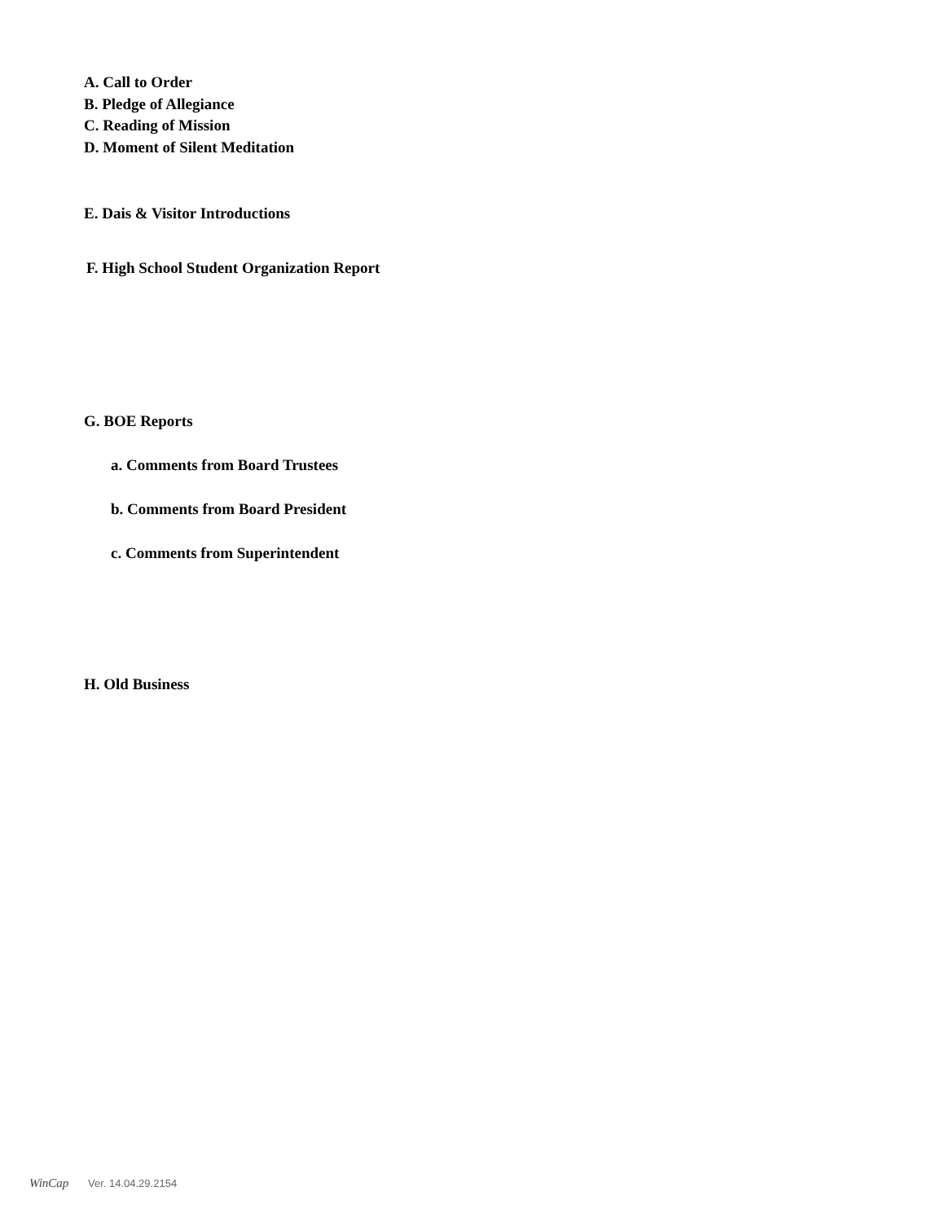A. Call to Order
B. Pledge of Allegiance
C. Reading of Mission
D. Moment of Silent Meditation
E. Dais & Visitor Introductions
F. High School Student Organization Report
G. BOE Reports
a. Comments from Board Trustees
b. Comments from Board President
c. Comments from Superintendent
H. Old Business
WinCap Ver. 14.04.29.2154